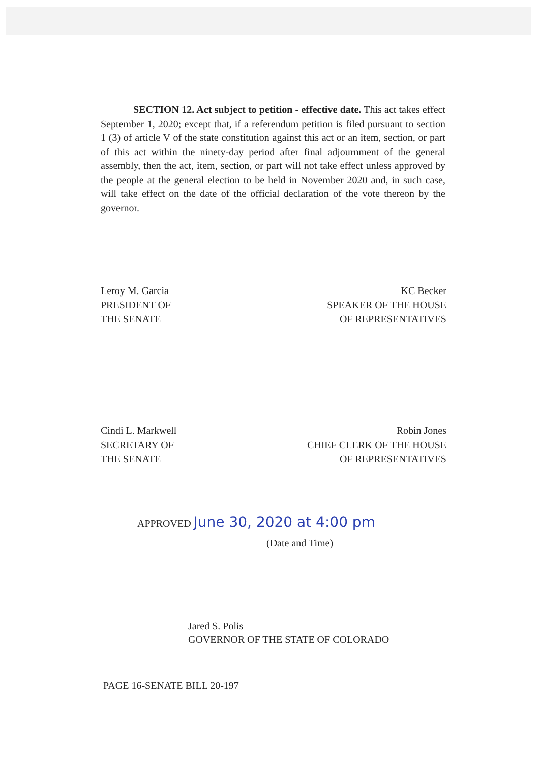SECTION 12. Act subject to petition - effective date. This act takes effect September 1, 2020; except that, if a referendum petition is filed pursuant to section 1 (3) of article V of the state constitution against this act or an item, section, or part of this act within the ninety-day period after final adjournment of the general assembly, then the act, item, section, or part will not take effect unless approved by the people at the general election to be held in November 2020 and, in such case, will take effect on the date of the official declaration of the vote thereon by the governor.
Leroy M. Garcia
PRESIDENT OF
THE SENATE
KC Becker
SPEAKER OF THE HOUSE
OF REPRESENTATIVES
Cindi L. Markwell
SECRETARY OF
THE SENATE
Robin Jones
CHIEF CLERK OF THE HOUSE
OF REPRESENTATIVES
APPROVED June 30, 2020 at 4:00 pm
(Date and Time)
Jared S. Polis
GOVERNOR OF THE STATE OF COLORADO
PAGE 16-SENATE BILL 20-197